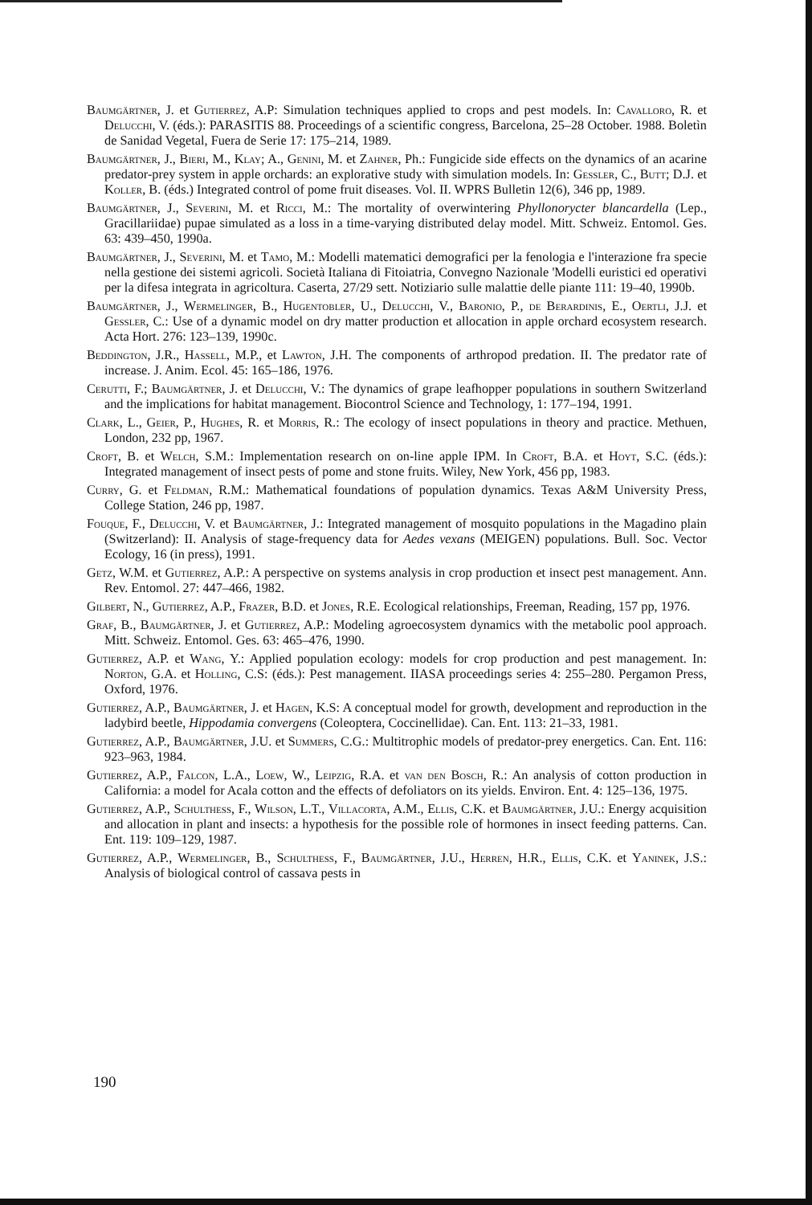Baumgärtner, J. et Gutierrez, A.P: Simulation techniques applied to crops and pest models. In: Cavalloro, R. et Delucchi, V. (éds.): PARASITIS 88. Proceedings of a scientific congress, Barcelona, 25–28 October. 1988. Boletìn de Sanidad Vegetal, Fuera de Serie 17: 175–214, 1989.
Baumgärtner, J., Bieri, M., Klay; A., Genini, M. et Zahner, Ph.: Fungicide side effects on the dynamics of an acarine predator-prey system in apple orchards: an explorative study with simulation models. In: Gessler, C., Butt; D.J. et Koller, B. (éds.) Integrated control of pome fruit diseases. Vol. II. WPRS Bulletin 12(6), 346 pp, 1989.
Baumgärtner, J., Severini, M. et Ricci, M.: The mortality of overwintering Phyllonorycter blancardella (Lep., Gracillariidae) pupae simulated as a loss in a time-varying distributed delay model. Mitt. Schweiz. Entomol. Ges. 63: 439–450, 1990a.
Baumgärtner, J., Severini, M. et Tamo, M.: Modelli matematici demografici per la fenologia e l'interazione fra specie nella gestione dei sistemi agricoli. Società Italiana di Fitoiatria, Convegno Nazionale 'Modelli euristici ed operativi per la difesa integrata in agricoltura. Caserta, 27/29 sett. Notiziario sulle malattie delle piante 111: 19–40, 1990b.
Baumgärtner, J., Wermelinger, B., Hugentobler, U., Delucchi, V., Baronio, P., de Berardinis, E., Oertli, J.J. et Gessler, C.: Use of a dynamic model on dry matter production et allocation in apple orchard ecosystem research. Acta Hort. 276: 123–139, 1990c.
Beddington, J.R., Hassell, M.P., et Lawton, J.H. The components of arthropod predation. II. The predator rate of increase. J. Anim. Ecol. 45: 165–186, 1976.
Cerutti, F.; Baumgärtner, J. et Delucchi, V.: The dynamics of grape leafhopper populations in southern Switzerland and the implications for habitat management. Biocontrol Science and Technology, 1: 177–194, 1991.
Clark, L., Geier, P., Hughes, R. et Morris, R.: The ecology of insect populations in theory and practice. Methuen, London, 232 pp, 1967.
Croft, B. et Welch, S.M.: Implementation research on on-line apple IPM. In Croft, B.A. et Hoyt, S.C. (éds.): Integrated management of insect pests of pome and stone fruits. Wiley, New York, 456 pp, 1983.
Curry, G. et Feldman, R.M.: Mathematical foundations of population dynamics. Texas A&M University Press, College Station, 246 pp, 1987.
Fouque, F., Delucchi, V. et Baumgärtner, J.: Integrated management of mosquito populations in the Magadino plain (Switzerland): II. Analysis of stage-frequency data for Aedes vexans (MEIGEN) populations. Bull. Soc. Vector Ecology, 16 (in press), 1991.
Getz, W.M. et Gutierrez, A.P.: A perspective on systems analysis in crop production et insect pest management. Ann. Rev. Entomol. 27: 447–466, 1982.
Gilbert, N., Gutierrez, A.P., Frazer, B.D. et Jones, R.E. Ecological relationships, Freeman, Reading, 157 pp, 1976.
Graf, B., Baumgärtner, J. et Gutierrez, A.P.: Modeling agroecosystem dynamics with the metabolic pool approach. Mitt. Schweiz. Entomol. Ges. 63: 465–476, 1990.
Gutierrez, A.P. et Wang, Y.: Applied population ecology: models for crop production and pest management. In: Norton, G.A. et Holling, C.S: (éds.): Pest management. IIASA proceedings series 4: 255–280. Pergamon Press, Oxford, 1976.
Gutierrez, A.P., Baumgärtner, J. et Hagen, K.S: A conceptual model for growth, development and reproduction in the ladybird beetle, Hippodamia convergens (Coleoptera, Coccinellidae). Can. Ent. 113: 21–33, 1981.
Gutierrez, A.P., Baumgärtner, J.U. et Summers, C.G.: Multitrophic models of predator-prey energetics. Can. Ent. 116: 923–963, 1984.
Gutierrez, A.P., Falcon, L.A., Loew, W., Leipzig, R.A. et van den Bosch, R.: An analysis of cotton production in California: a model for Acala cotton and the effects of defoliators on its yields. Environ. Ent. 4: 125–136, 1975.
Gutierrez, A.P., Schulthess, F., Wilson, L.T., Villacorta, A.M., Ellis, C.K. et Baumgärtner, J.U.: Energy acquisition and allocation in plant and insects: a hypothesis for the possible role of hormones in insect feeding patterns. Can. Ent. 119: 109–129, 1987.
Gutierrez, A.P., Wermelinger, B., Schulthess, F., Baumgärtner, J.U., Herren, H.R., Ellis, C.K. et Yaninek, J.S.: Analysis of biological control of cassava pests in
190